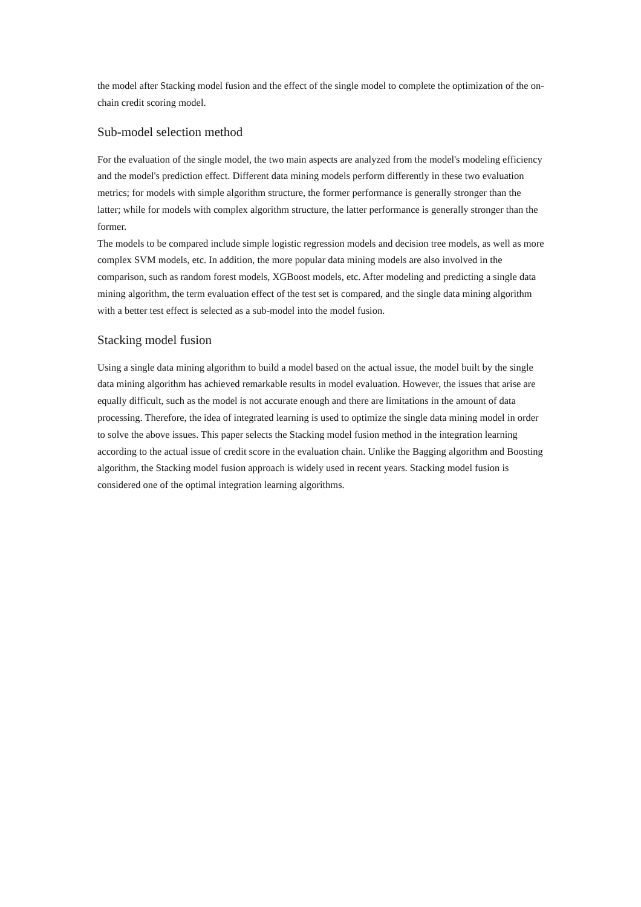the model after Stacking model fusion and the effect of the single model to complete the optimization of the on-chain credit scoring model.
Sub-model selection method
For the evaluation of the single model, the two main aspects are analyzed from the model's modeling efficiency and the model's prediction effect. Different data mining models perform differently in these two evaluation metrics; for models with simple algorithm structure, the former performance is generally stronger than the latter; while for models with complex algorithm structure, the latter performance is generally stronger than the former.
The models to be compared include simple logistic regression models and decision tree models, as well as more complex SVM models, etc. In addition, the more popular data mining models are also involved in the comparison, such as random forest models, XGBoost models, etc. After modeling and predicting a single data mining algorithm, the term evaluation effect of the test set is compared, and the single data mining algorithm with a better test effect is selected as a sub-model into the model fusion.
Stacking model fusion
Using a single data mining algorithm to build a model based on the actual issue, the model built by the single data mining algorithm has achieved remarkable results in model evaluation. However, the issues that arise are equally difficult, such as the model is not accurate enough and there are limitations in the amount of data processing. Therefore, the idea of integrated learning is used to optimize the single data mining model in order to solve the above issues. This paper selects the Stacking model fusion method in the integration learning according to the actual issue of credit score in the evaluation chain. Unlike the Bagging algorithm and Boosting algorithm, the Stacking model fusion approach is widely used in recent years. Stacking model fusion is considered one of the optimal integration learning algorithms.